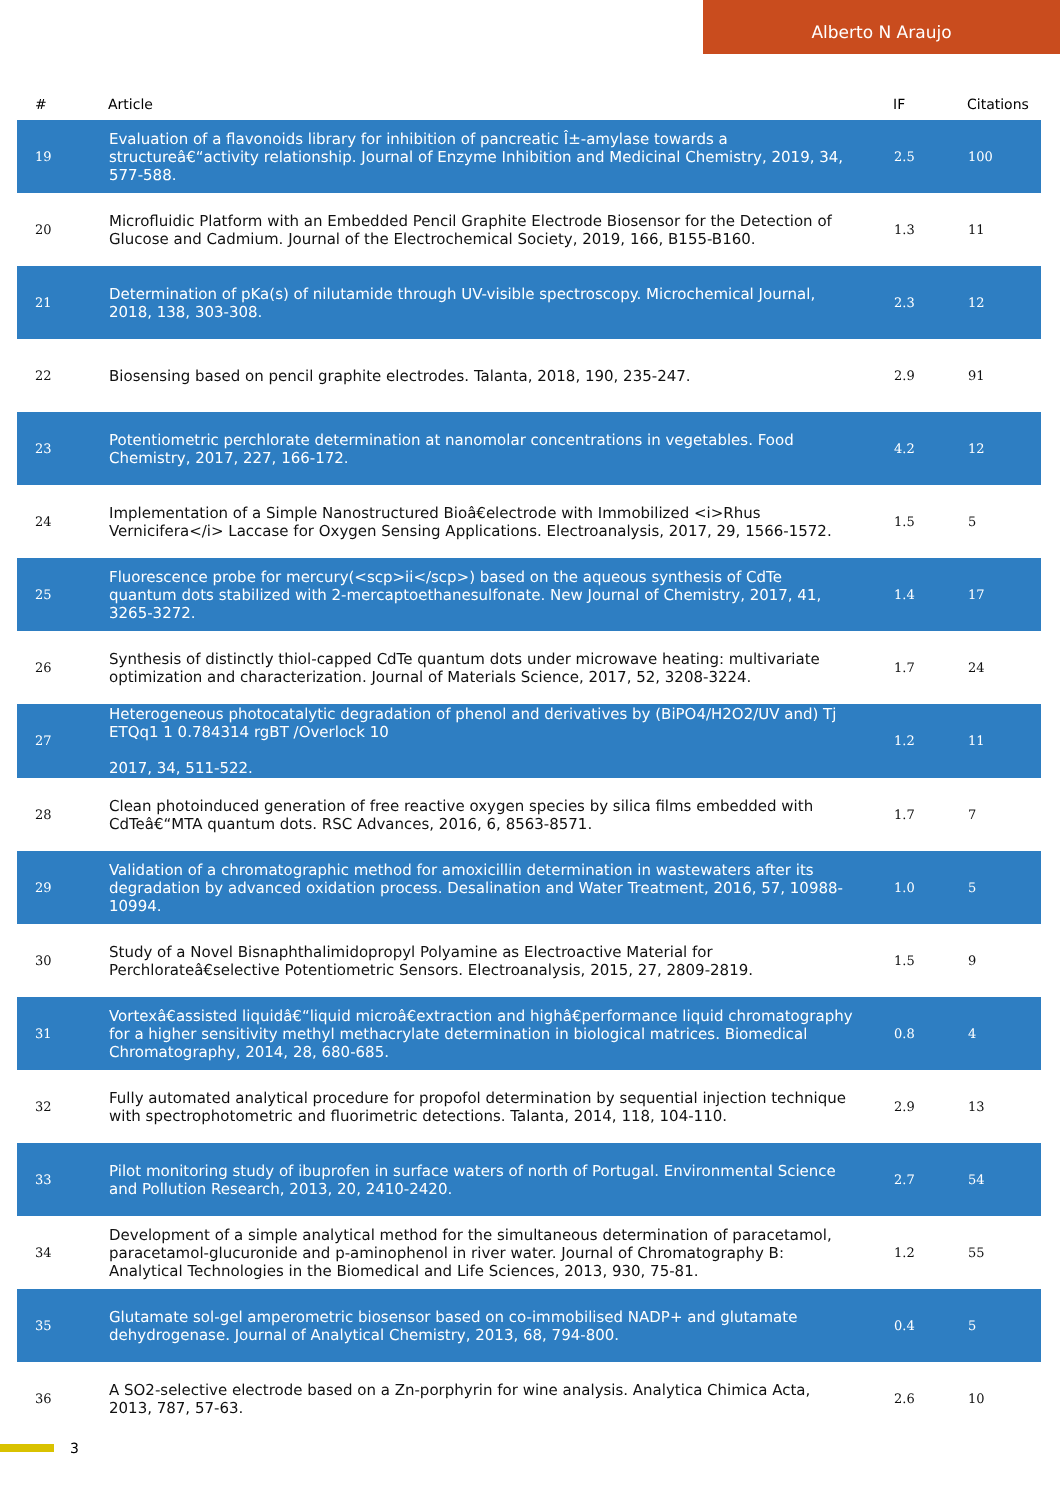Alberto N Araujo
| # | Article | IF | Citations |
| --- | --- | --- | --- |
| 19 | Evaluation of a flavonoids library for inhibition of pancreatic Î±-amylase towards a structureâ€“activity relationship. Journal of Enzyme Inhibition and Medicinal Chemistry, 2019, 34, 577-588. | 2.5 | 100 |
| 20 | Microfluidic Platform with an Embedded Pencil Graphite Electrode Biosensor for the Detection of Glucose and Cadmium. Journal of the Electrochemical Society, 2019, 166, B155-B160. | 1.3 | 11 |
| 21 | Determination of pKa(s) of nilutamide through UV-visible spectroscopy. Microchemical Journal, 2018, 138, 303-308. | 2.3 | 12 |
| 22 | Biosensing based on pencil graphite electrodes. Talanta, 2018, 190, 235-247. | 2.9 | 91 |
| 23 | Potentiometric perchlorate determination at nanomolar concentrations in vegetables. Food Chemistry, 2017, 227, 166-172. | 4.2 | 12 |
| 24 | Implementation of a Simple Nanostructured Bioâ€electrode with Immobilized <i>Rhus Vernicifera</i> Laccase for Oxygen Sensing Applications. Electroanalysis, 2017, 29, 1566-1572. | 1.5 | 5 |
| 25 | Fluorescence probe for mercury(<scp>ii</scp>) based on the aqueous synthesis of CdTe quantum dots stabilized with 2-mercaptoethanesulfonate. New Journal of Chemistry, 2017, 41, 3265-3272. | 1.4 | 17 |
| 26 | Synthesis of distinctly thiol-capped CdTe quantum dots under microwave heating: multivariate optimization and characterization. Journal of Materials Science, 2017, 52, 3208-3224. | 1.7 | 24 |
| 27 | Heterogeneous photocatalytic degradation of phenol and derivatives by (BiPO4/H2O2/UV and) Tj ETQq1 1 0.784314 rgBT /Overlock 10 2017, 34, 511-522. | 1.2 | 11 |
| 28 | Clean photoinduced generation of free reactive oxygen species by silica films embedded with CdTeâ€“MTA quantum dots. RSC Advances, 2016, 6, 8563-8571. | 1.7 | 7 |
| 29 | Validation of a chromatographic method for amoxicillin determination in wastewaters after its degradation by advanced oxidation process. Desalination and Water Treatment, 2016, 57, 10988-10994. | 1.0 | 5 |
| 30 | Study of a Novel Bisnaphthalimidopropyl Polyamine as Electroactive Material for Perchlorateâ€selective Potentiometric Sensors. Electroanalysis, 2015, 27, 2809-2819. | 1.5 | 9 |
| 31 | Vortexâ€assisted liquidâ€“liquid microâ€extraction and highâ€performance liquid chromatography for a higher sensitivity methyl methacrylate determination in biological matrices. Biomedical Chromatography, 2014, 28, 680-685. | 0.8 | 4 |
| 32 | Fully automated analytical procedure for propofol determination by sequential injection technique with spectrophotometric and fluorimetric detections. Talanta, 2014, 118, 104-110. | 2.9 | 13 |
| 33 | Pilot monitoring study of ibuprofen in surface waters of north of Portugal. Environmental Science and Pollution Research, 2013, 20, 2410-2420. | 2.7 | 54 |
| 34 | Development of a simple analytical method for the simultaneous determination of paracetamol, paracetamol-glucuronide and p-aminophenol in river water. Journal of Chromatography B: Analytical Technologies in the Biomedical and Life Sciences, 2013, 930, 75-81. | 1.2 | 55 |
| 35 | Glutamate sol-gel amperometric biosensor based on co-immobilised NADP+ and glutamate dehydrogenase. Journal of Analytical Chemistry, 2013, 68, 794-800. | 0.4 | 5 |
| 36 | A SO2-selective electrode based on a Zn-porphyrin for wine analysis. Analytica Chimica Acta, 2013, 787, 57-63. | 2.6 | 10 |
3